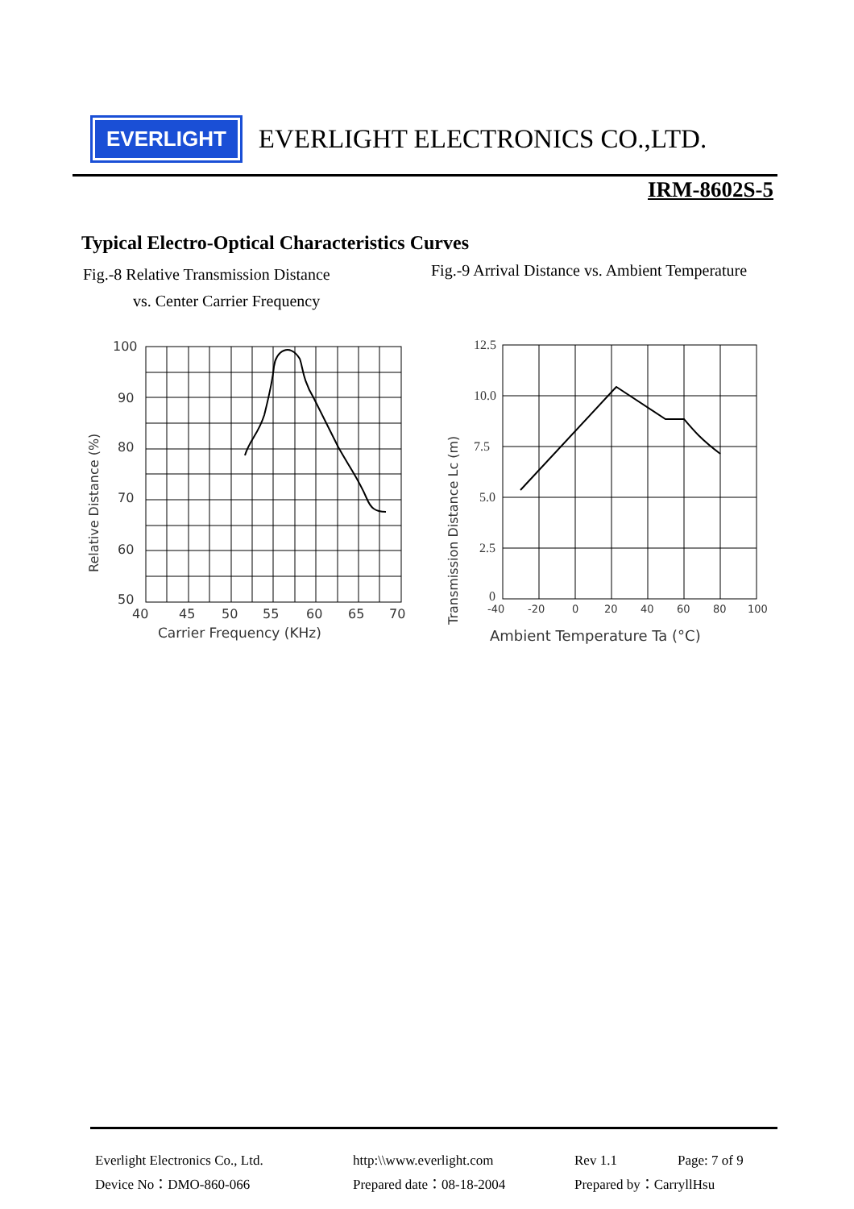EVERLIGHT
EVERLIGHT ELECTRONICS CO.,LTD.
IRM-8602S-5
Typical Electro-Optical Characteristics Curves
Fig.-8 Relative Transmission Distance
vs. Center Carrier Frequency
Fig.-9 Arrival Distance vs. Ambient Temperature
100
90
80
70
60
50
40
45
50
55
60
65
70
Carrier Frequency (KHz)
Relative Distance (%)
12.5
10.0
7.5
5.0
2.5
0
-40
-20
0
20
40
60
80
100
Ambient Temperature Ta (°C)
Transmission Distance Lc (m)
Everlight Electronics Co., Ltd. http:\\www.everlight.com Rev 1.1 Page: 7 of 9
Device No：DMO-860-066 Prepared date：08-18-2004 Prepared by：CarryllHsu